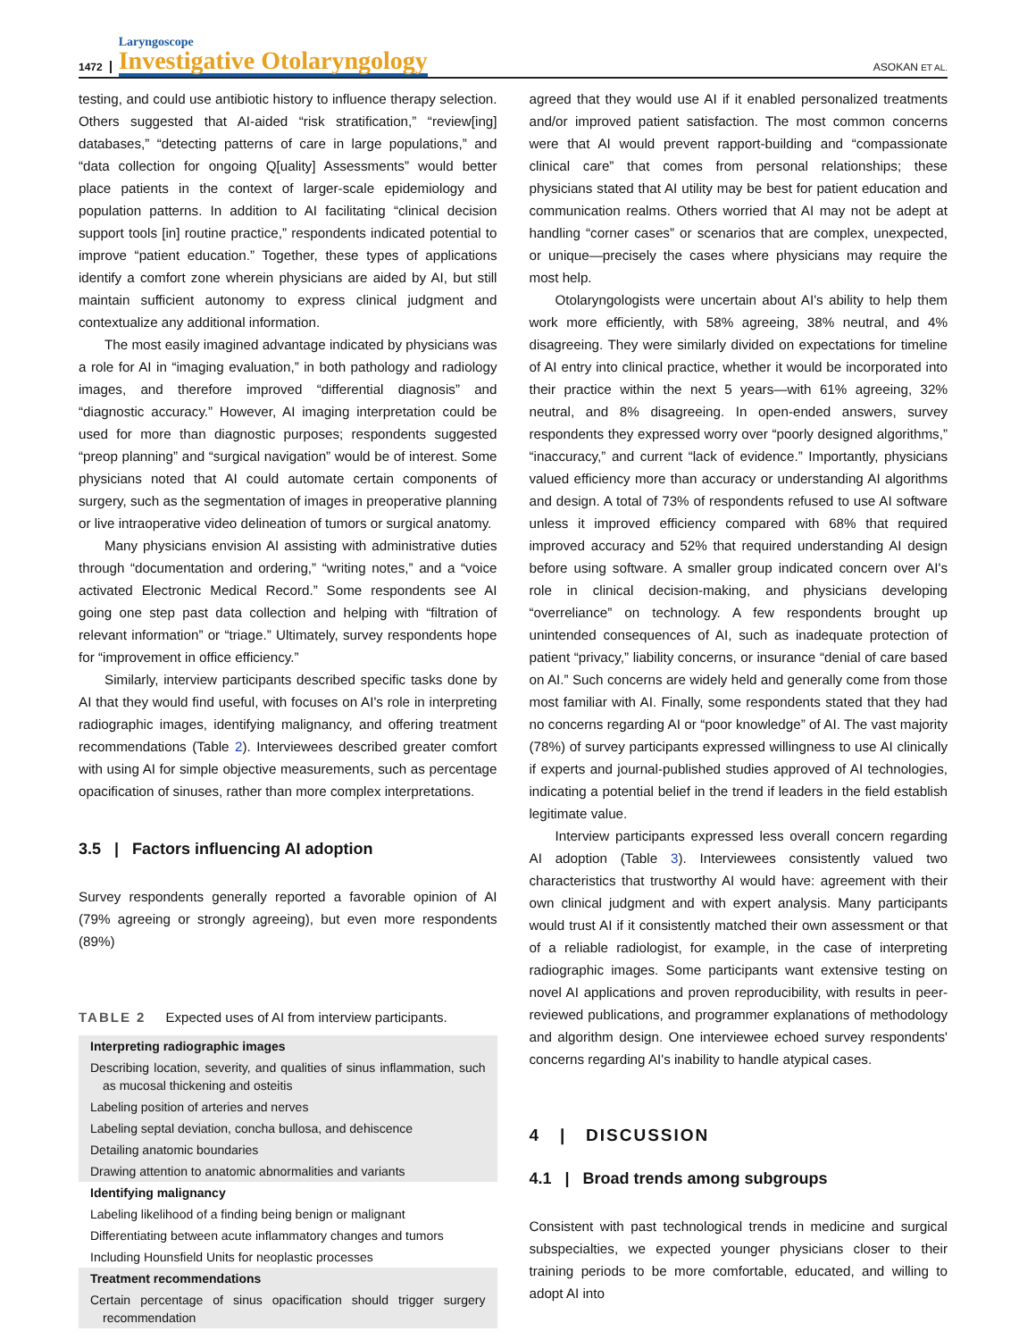1472
Laryngoscope
Investigative Otolaryngology
ASOKAN ET AL.
testing, and could use antibiotic history to influence therapy selection. Others suggested that AI-aided “risk stratification,” “review[ing] databases,” “detecting patterns of care in large populations,” and “data collection for ongoing Q[uality] Assessments” would better place patients in the context of larger-scale epidemiology and population patterns. In addition to AI facilitating “clinical decision support tools [in] routine practice,” respondents indicated potential to improve “patient education.” Together, these types of applications identify a comfort zone wherein physicians are aided by AI, but still maintain sufficient autonomy to express clinical judgment and contextualize any additional information.
The most easily imagined advantage indicated by physicians was a role for AI in “imaging evaluation,” in both pathology and radiology images, and therefore improved “differential diagnosis” and “diagnostic accuracy.” However, AI imaging interpretation could be used for more than diagnostic purposes; respondents suggested “preop planning” and “surgical navigation” would be of interest. Some physicians noted that AI could automate certain components of surgery, such as the segmentation of images in preoperative planning or live intraoperative video delineation of tumors or surgical anatomy.
Many physicians envision AI assisting with administrative duties through “documentation and ordering,” “writing notes,” and a “voice activated Electronic Medical Record.” Some respondents see AI going one step past data collection and helping with “filtration of relevant information” or “triage.” Ultimately, survey respondents hope for “improvement in office efficiency.”
Similarly, interview participants described specific tasks done by AI that they would find useful, with focuses on AI's role in interpreting radiographic images, identifying malignancy, and offering treatment recommendations (Table 2). Interviewees described greater comfort with using AI for simple objective measurements, such as percentage opacification of sinuses, rather than more complex interpretations.
3.5 | Factors influencing AI adoption
Survey respondents generally reported a favorable opinion of AI (79% agreeing or strongly agreeing), but even more respondents (89%)
TABLE 2 Expected uses of AI from interview participants.
| Interpreting radiographic images |
| Describing location, severity, and qualities of sinus inflammation, such as mucosal thickening and osteitis |
| Labeling position of arteries and nerves |
| Labeling septal deviation, concha bullosa, and dehiscence |
| Detailing anatomic boundaries |
| Drawing attention to anatomic abnormalities and variants |
| Identifying malignancy |
| Labeling likelihood of a finding being benign or malignant |
| Differentiating between acute inflammatory changes and tumors |
| Including Hounsfield Units for neoplastic processes |
| Treatment recommendations |
| Certain percentage of sinus opacification should trigger surgery recommendation |
agreed that they would use AI if it enabled personalized treatments and/or improved patient satisfaction. The most common concerns were that AI would prevent rapport-building and “compassionate clinical care” that comes from personal relationships; these physicians stated that AI utility may be best for patient education and communication realms. Others worried that AI may not be adept at handling “corner cases” or scenarios that are complex, unexpected, or unique—precisely the cases where physicians may require the most help.
Otolaryngologists were uncertain about AI's ability to help them work more efficiently, with 58% agreeing, 38% neutral, and 4% disagreeing. They were similarly divided on expectations for timeline of AI entry into clinical practice, whether it would be incorporated into their practice within the next 5 years—with 61% agreeing, 32% neutral, and 8% disagreeing. In open-ended answers, survey respondents they expressed worry over “poorly designed algorithms,” “inaccuracy,” and current “lack of evidence.” Importantly, physicians valued efficiency more than accuracy or understanding AI algorithms and design. A total of 73% of respondents refused to use AI software unless it improved efficiency compared with 68% that required improved accuracy and 52% that required understanding AI design before using software. A smaller group indicated concern over AI's role in clinical decision-making, and physicians developing “overreliance” on technology. A few respondents brought up unintended consequences of AI, such as inadequate protection of patient “privacy,” liability concerns, or insurance “denial of care based on AI.” Such concerns are widely held and generally come from those most familiar with AI. Finally, some respondents stated that they had no concerns regarding AI or “poor knowledge” of AI. The vast majority (78%) of survey participants expressed willingness to use AI clinically if experts and journal-published studies approved of AI technologies, indicating a potential belief in the trend if leaders in the field establish legitimate value.
Interview participants expressed less overall concern regarding AI adoption (Table 3). Interviewees consistently valued two characteristics that trustworthy AI would have: agreement with their own clinical judgment and with expert analysis. Many participants would trust AI if it consistently matched their own assessment or that of a reliable radiologist, for example, in the case of interpreting radiographic images. Some participants want extensive testing on novel AI applications and proven reproducibility, with results in peer-reviewed publications, and programmer explanations of methodology and algorithm design. One interviewee echoed survey respondents' concerns regarding AI's inability to handle atypical cases.
4 | DISCUSSION
4.1 | Broad trends among subgroups
Consistent with past technological trends in medicine and surgical subspecialties, we expected younger physicians closer to their training periods to be more comfortable, educated, and willing to adopt AI into